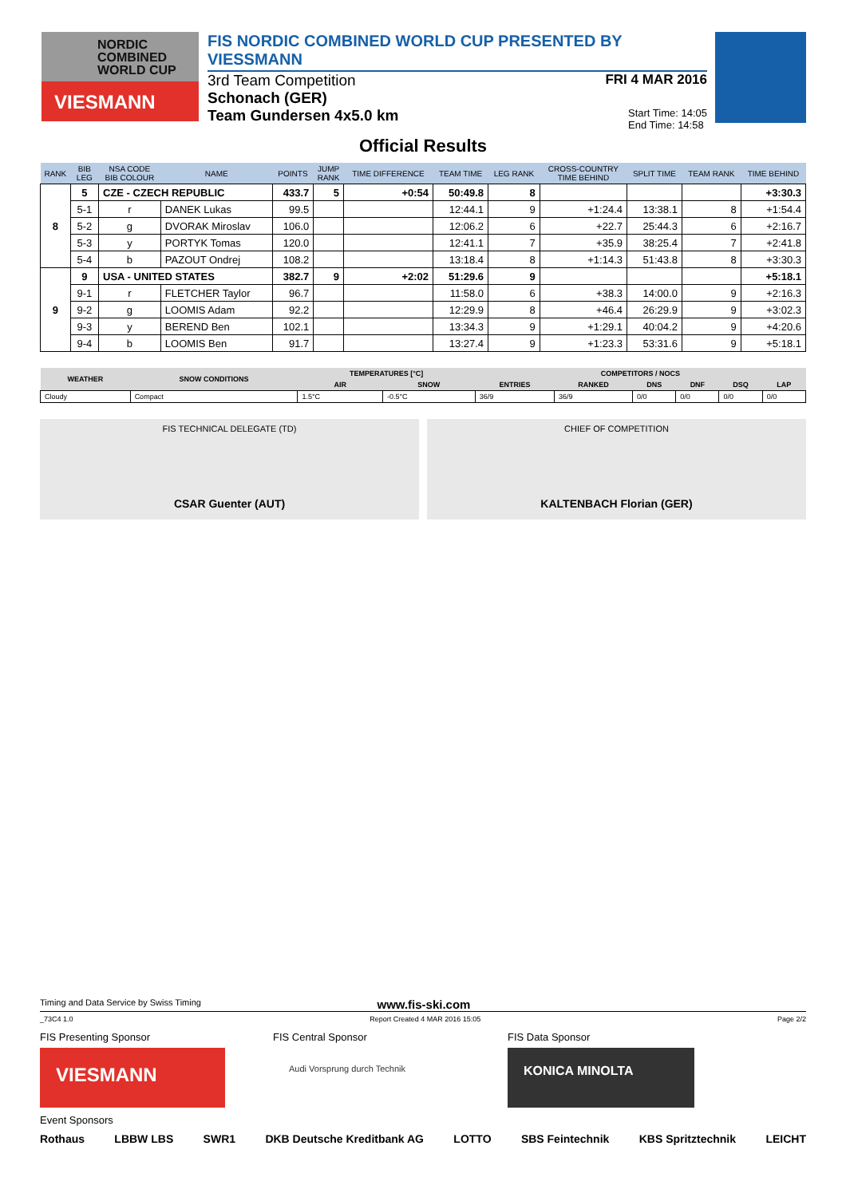NORDIC
COMBINED
WORLD CUP
VIESMANN
FIS NORDIC COMBINED WORLD CUP PRESENTED BY VIESSMANN
3rd Team Competition FRI 4 MAR 2016
Schonach (GER)
Team Gundersen 4x5.0 km Start Time: 14:05
End Time: 14:58
Official Results
| RANK | BIB LEG | NSA CODE BIB COLOUR | NAME | POINTS | JUMP RANK | TIME DIFFERENCE | TEAM TIME | LEG RANK | CROSS-COUNTRY TIME BEHIND | SPLIT TIME | TEAM RANK | TIME BEHIND |
| --- | --- | --- | --- | --- | --- | --- | --- | --- | --- | --- | --- | --- |
| 8 | 5 | CZE - CZECH REPUBLIC | | 433.7 | 5 | +0:54 | 50:49.8 | 8 | | | | +3:30.3 |
| | 5-1 | r | DANEK Lukas | 99.5 | | | 12:44.1 | 9 | +1:24.4 | 13:38.1 | 8 | +1:54.4 |
| | 5-2 | g | DVORAK Miroslav | 106.0 | | | 12:06.2 | 6 | +22.7 | 25:44.3 | 6 | +2:16.7 |
| | 5-3 | y | PORTYK Tomas | 120.0 | | | 12:41.1 | 7 | +35.9 | 38:25.4 | 7 | +2:41.8 |
| | 5-4 | b | PAZOUT Ondrej | 108.2 | | | 13:18.4 | 8 | +1:14.3 | 51:43.8 | 8 | +3:30.3 |
| 9 | 9 | USA - UNITED STATES | | 382.7 | 9 | +2:02 | 51:29.6 | 9 | | | | +5:18.1 |
| | 9-1 | r | FLETCHER Taylor | 96.7 | | | 11:58.0 | 6 | +38.3 | 14:00.0 | 9 | +2:16.3 |
| | 9-2 | g | LOOMIS Adam | 92.2 | | | 12:29.9 | 8 | +46.4 | 26:29.9 | 9 | +3:02.3 |
| | 9-3 | y | BEREND Ben | 102.1 | | | 13:34.3 | 9 | +1:29.1 | 40:04.2 | 9 | +4:20.6 |
| | 9-4 | b | LOOMIS Ben | 91.7 | | | 13:27.4 | 9 | +1:23.3 | 53:31.6 | 9 | +5:18.1 |
| WEATHER | SNOW CONDITIONS | TEMPERATURES [°C] | | COMPETITORS / NOCS | | | | | |
| --- | --- | --- | --- | --- | --- | --- | --- | --- | --- |
| | | AIR | SNOW | ENTRIES | RANKED | DNS | DNF | DSQ | LAP |
| Cloudy | Compact | 1.5°C | -0.5°C | 36/9 | 36/9 | 0/0 | 0/0 | 0/0 | 0/0 |
FIS TECHNICAL DELEGATE (TD)
CSAR Guenter (AUT)
CHIEF OF COMPETITION
KALTENBACH Florian (GER)
Timing and Data Service by Swiss Timing www.fis-ski.com
_73C4 1.0 Report Created 4 MAR 2016 15:05 Page 2/2
FIS Presenting Sponsor
VIESMANN
FIS Central Sponsor
Audi Vorsprung durch Technik
FIS Data Sponsor
KONICA MINOLTA
Event Sponsors
Rothaus LBBW LBS SWR1 DKB Deutsche Kreditbank AG LOTTO SBS Feintechnik KBS Spritztechnik LEICHT